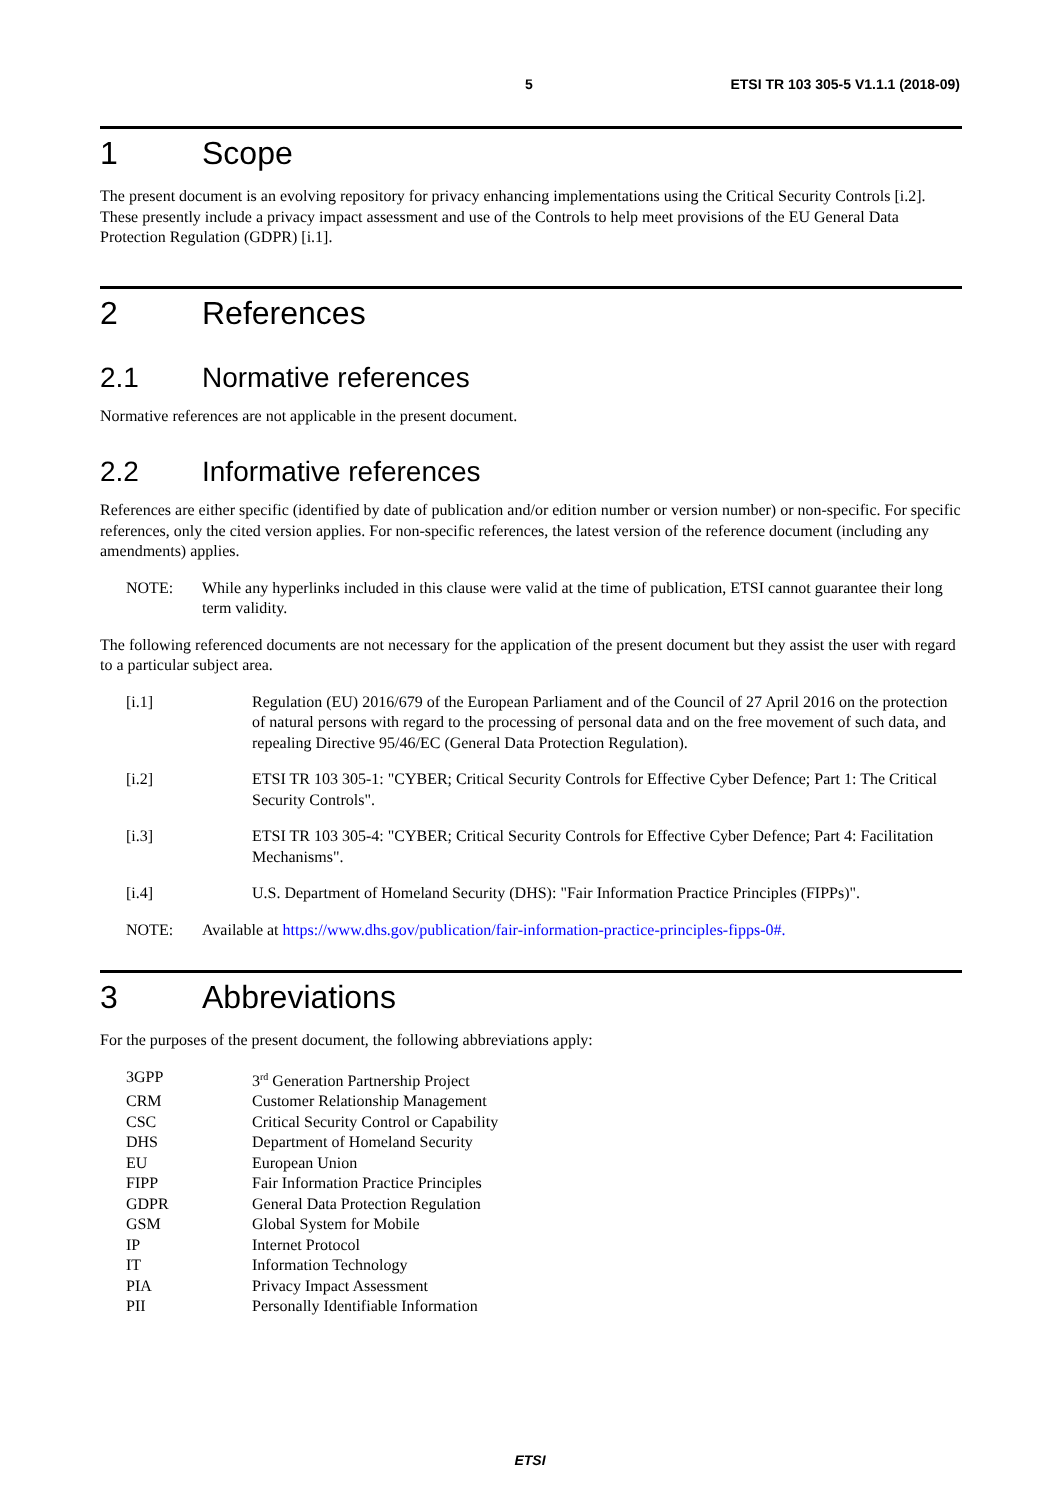5 ETSI TR 103 305-5 V1.1.1 (2018-09)
1 Scope
The present document is an evolving repository for privacy enhancing implementations using the Critical Security Controls [i.2]. These presently include a privacy impact assessment and use of the Controls to help meet provisions of the EU General Data Protection Regulation (GDPR) [i.1].
2 References
2.1 Normative references
Normative references are not applicable in the present document.
2.2 Informative references
References are either specific (identified by date of publication and/or edition number or version number) or non-specific. For specific references, only the cited version applies. For non-specific references, the latest version of the reference document (including any amendments) applies.
NOTE: While any hyperlinks included in this clause were valid at the time of publication, ETSI cannot guarantee their long term validity.
The following referenced documents are not necessary for the application of the present document but they assist the user with regard to a particular subject area.
[i.1] Regulation (EU) 2016/679 of the European Parliament and of the Council of 27 April 2016 on the protection of natural persons with regard to the processing of personal data and on the free movement of such data, and repealing Directive 95/46/EC (General Data Protection Regulation).
[i.2] ETSI TR 103 305-1: "CYBER; Critical Security Controls for Effective Cyber Defence; Part 1: The Critical Security Controls".
[i.3] ETSI TR 103 305-4: "CYBER; Critical Security Controls for Effective Cyber Defence; Part 4: Facilitation Mechanisms".
[i.4] U.S. Department of Homeland Security (DHS): "Fair Information Practice Principles (FIPPs)".
NOTE: Available at https://www.dhs.gov/publication/fair-information-practice-principles-fipps-0#.
3 Abbreviations
For the purposes of the present document, the following abbreviations apply:
3GPP 3<sup>rd</sup> Generation Partnership Project
CRM Customer Relationship Management
CSC Critical Security Control or Capability
DHS Department of Homeland Security
EU European Union
FIPP Fair Information Practice Principles
GDPR General Data Protection Regulation
GSM Global System for Mobile
IP Internet Protocol
IT Information Technology
PIA Privacy Impact Assessment
PII Personally Identifiable Information
ETSI